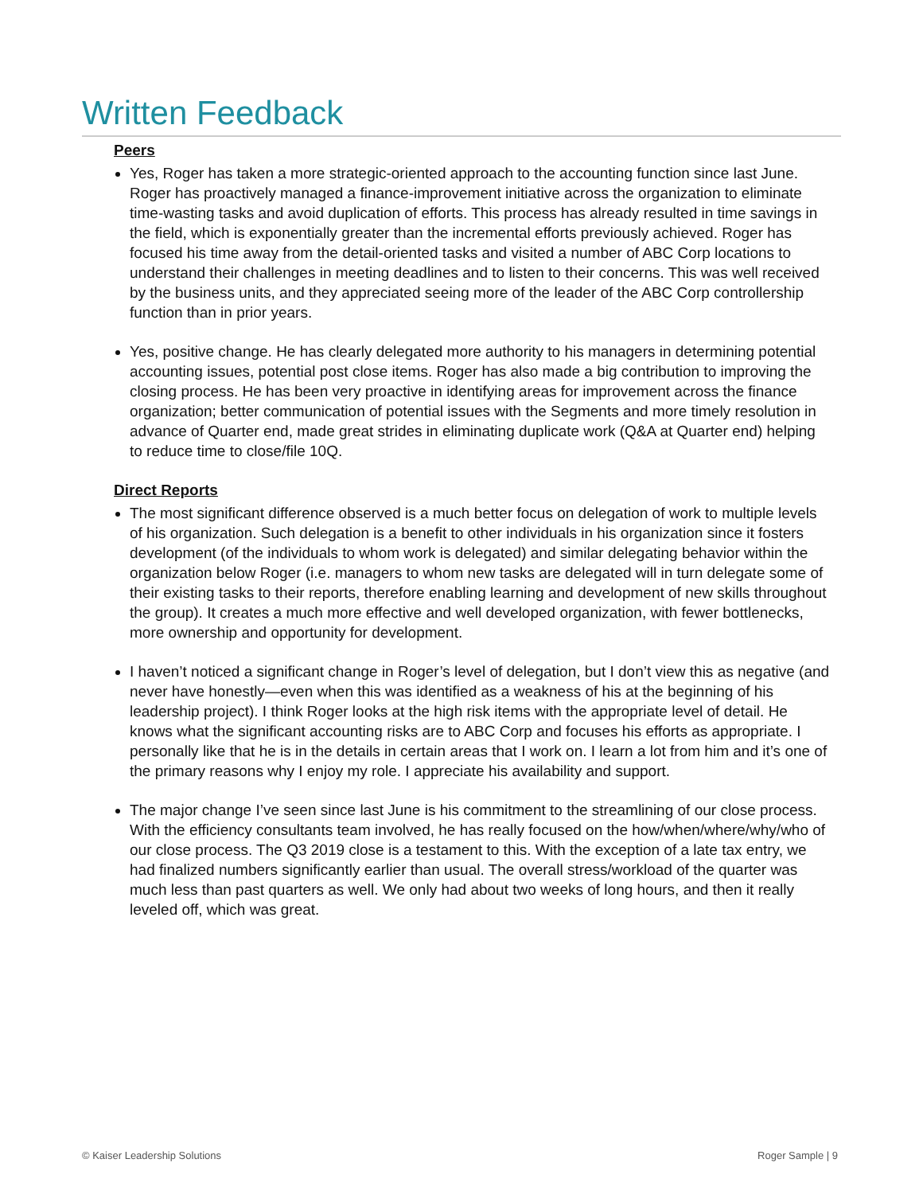Written Feedback
Peers
Yes, Roger has taken a more strategic-oriented approach to the accounting function since last June. Roger has proactively managed a finance-improvement initiative across the organization to eliminate time-wasting tasks and avoid duplication of efforts. This process has already resulted in time savings in the field, which is exponentially greater than the incremental efforts previously achieved. Roger has focused his time away from the detail-oriented tasks and visited a number of ABC Corp locations to understand their challenges in meeting deadlines and to listen to their concerns. This was well received by the business units, and they appreciated seeing more of the leader of the ABC Corp controllership function than in prior years.
Yes, positive change. He has clearly delegated more authority to his managers in determining potential accounting issues, potential post close items. Roger has also made a big contribution to improving the closing process. He has been very proactive in identifying areas for improvement across the finance organization; better communication of potential issues with the Segments and more timely resolution in advance of Quarter end, made great strides in eliminating duplicate work (Q&A at Quarter end) helping to reduce time to close/file 10Q.
Direct Reports
The most significant difference observed is a much better focus on delegation of work to multiple levels of his organization. Such delegation is a benefit to other individuals in his organization since it fosters development (of the individuals to whom work is delegated) and similar delegating behavior within the organization below Roger (i.e. managers to whom new tasks are delegated will in turn delegate some of their existing tasks to their reports, therefore enabling learning and development of new skills throughout the group). It creates a much more effective and well developed organization, with fewer bottlenecks, more ownership and opportunity for development.
I haven’t noticed a significant change in Roger’s level of delegation, but I don’t view this as negative (and never have honestly—even when this was identified as a weakness of his at the beginning of his leadership project). I think Roger looks at the high risk items with the appropriate level of detail. He knows what the significant accounting risks are to ABC Corp and focuses his efforts as appropriate. I personally like that he is in the details in certain areas that I work on. I learn a lot from him and it’s one of the primary reasons why I enjoy my role. I appreciate his availability and support.
The major change I’ve seen since last June is his commitment to the streamlining of our close process. With the efficiency consultants team involved, he has really focused on the how/when/where/why/who of our close process. The Q3 2019 close is a testament to this. With the exception of a late tax entry, we had finalized numbers significantly earlier than usual. The overall stress/workload of the quarter was much less than past quarters as well. We only had about two weeks of long hours, and then it really leveled off, which was great.
© Kaiser Leadership Solutions Roger Sample | 9